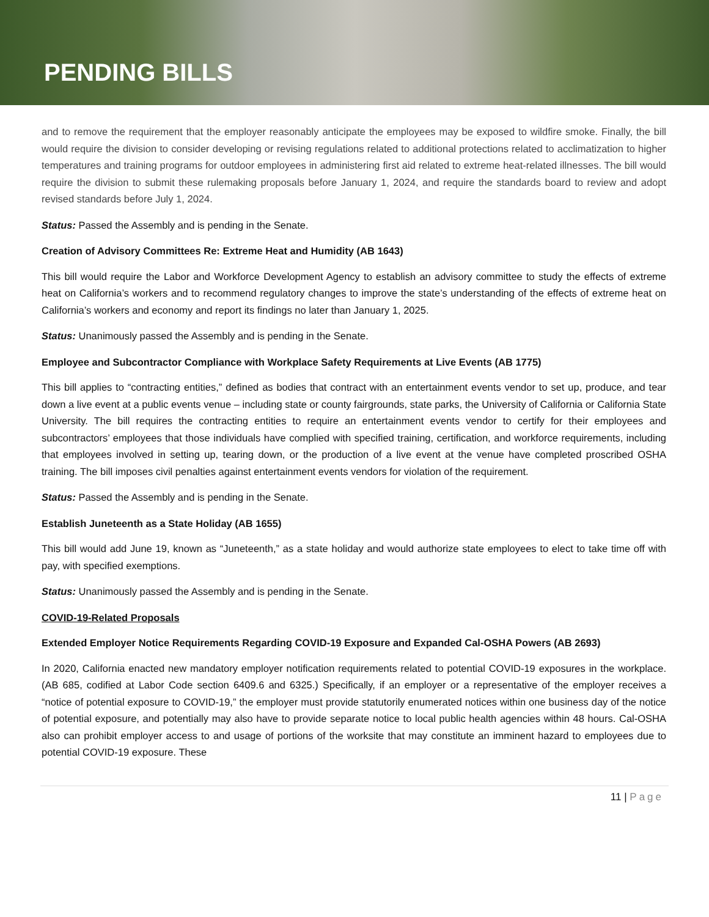PENDING BILLS
and to remove the requirement that the employer reasonably anticipate the employees may be exposed to wildfire smoke. Finally, the bill would require the division to consider developing or revising regulations related to additional protections related to acclimatization to higher temperatures and training programs for outdoor employees in administering first aid related to extreme heat-related illnesses. The bill would require the division to submit these rulemaking proposals before January 1, 2024, and require the standards board to review and adopt revised standards before July 1, 2024.
Status: Passed the Assembly and is pending in the Senate.
Creation of Advisory Committees Re: Extreme Heat and Humidity (AB 1643)
This bill would require the Labor and Workforce Development Agency to establish an advisory committee to study the effects of extreme heat on California’s workers and to recommend regulatory changes to improve the state’s understanding of the effects of extreme heat on California’s workers and economy and report its findings no later than January 1, 2025.
Status: Unanimously passed the Assembly and is pending in the Senate.
Employee and Subcontractor Compliance with Workplace Safety Requirements at Live Events (AB 1775)
This bill applies to “contracting entities,” defined as bodies that contract with an entertainment events vendor to set up, produce, and tear down a live event at a public events venue – including state or county fairgrounds, state parks, the University of California or California State University. The bill requires the contracting entities to require an entertainment events vendor to certify for their employees and subcontractors’ employees that those individuals have complied with specified training, certification, and workforce requirements, including that employees involved in setting up, tearing down, or the production of a live event at the venue have completed proscribed OSHA training. The bill imposes civil penalties against entertainment events vendors for violation of the requirement.
Status: Passed the Assembly and is pending in the Senate.
Establish Juneteenth as a State Holiday (AB 1655)
This bill would add June 19, known as “Juneteenth,” as a state holiday and would authorize state employees to elect to take time off with pay, with specified exemptions.
Status: Unanimously passed the Assembly and is pending in the Senate.
COVID-19-Related Proposals
Extended Employer Notice Requirements Regarding COVID-19 Exposure and Expanded Cal-OSHA Powers (AB 2693)
In 2020, California enacted new mandatory employer notification requirements related to potential COVID-19 exposures in the workplace. (AB 685, codified at Labor Code section 6409.6 and 6325.) Specifically, if an employer or a representative of the employer receives a “notice of potential exposure to COVID-19,” the employer must provide statutorily enumerated notices within one business day of the notice of potential exposure, and potentially may also have to provide separate notice to local public health agencies within 48 hours. Cal-OSHA also can prohibit employer access to and usage of portions of the worksite that may constitute an imminent hazard to employees due to potential COVID-19 exposure. These
11 | Page